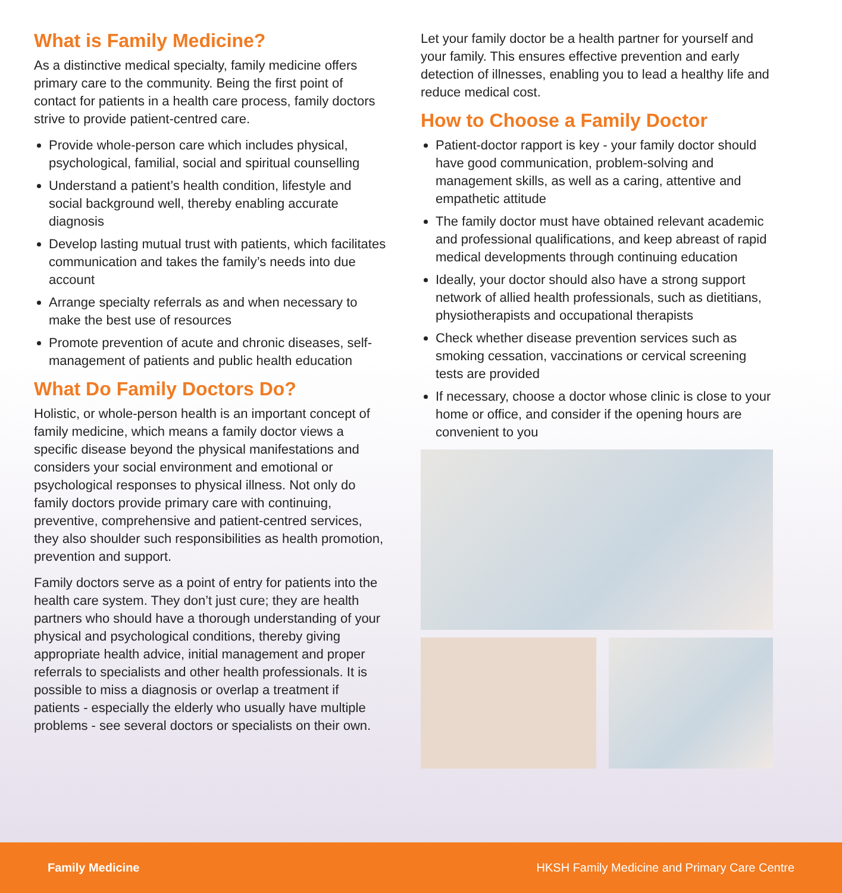What is Family Medicine?
As a distinctive medical specialty, family medicine offers primary care to the community. Being the first point of contact for patients in a health care process, family doctors strive to provide patient-centred care.
Provide whole-person care which includes physical, psychological, familial, social and spiritual counselling
Understand a patient’s health condition, lifestyle and social background well, thereby enabling accurate diagnosis
Develop lasting mutual trust with patients, which facilitates communication and takes the family’s needs into due account
Arrange specialty referrals as and when necessary to make the best use of resources
Promote prevention of acute and chronic diseases, self-management of patients and public health education
What Do Family Doctors Do?
Holistic, or whole-person health is an important concept of family medicine, which means a family doctor views a specific disease beyond the physical manifestations and considers your social environment and emotional or psychological responses to physical illness. Not only do family doctors provide primary care with continuing, preventive, comprehensive and patient-centred services, they also shoulder such responsibilities as health promotion, prevention and support.
Family doctors serve as a point of entry for patients into the health care system. They don’t just cure; they are health partners who should have a thorough understanding of your physical and psychological conditions, thereby giving appropriate health advice, initial management and proper referrals to specialists and other health professionals. It is possible to miss a diagnosis or overlap a treatment if patients - especially the elderly who usually have multiple problems - see several doctors or specialists on their own.
Let your family doctor be a health partner for yourself and your family. This ensures effective prevention and early detection of illnesses, enabling you to lead a healthy life and reduce medical cost.
How to Choose a Family Doctor
Patient-doctor rapport is key - your family doctor should have good communication, problem-solving and management skills, as well as a caring, attentive and empathetic attitude
The family doctor must have obtained relevant academic and professional qualifications, and keep abreast of rapid medical developments through continuing education
Ideally, your doctor should also have a strong support network of allied health professionals, such as dietitians, physiotherapists and occupational therapists
Check whether disease prevention services such as smoking cessation, vaccinations or cervical screening tests are provided
If necessary, choose a doctor whose clinic is close to your home or office, and consider if the opening hours are convenient to you
Family Medicine HKSH Family Medicine and Primary Care Centre